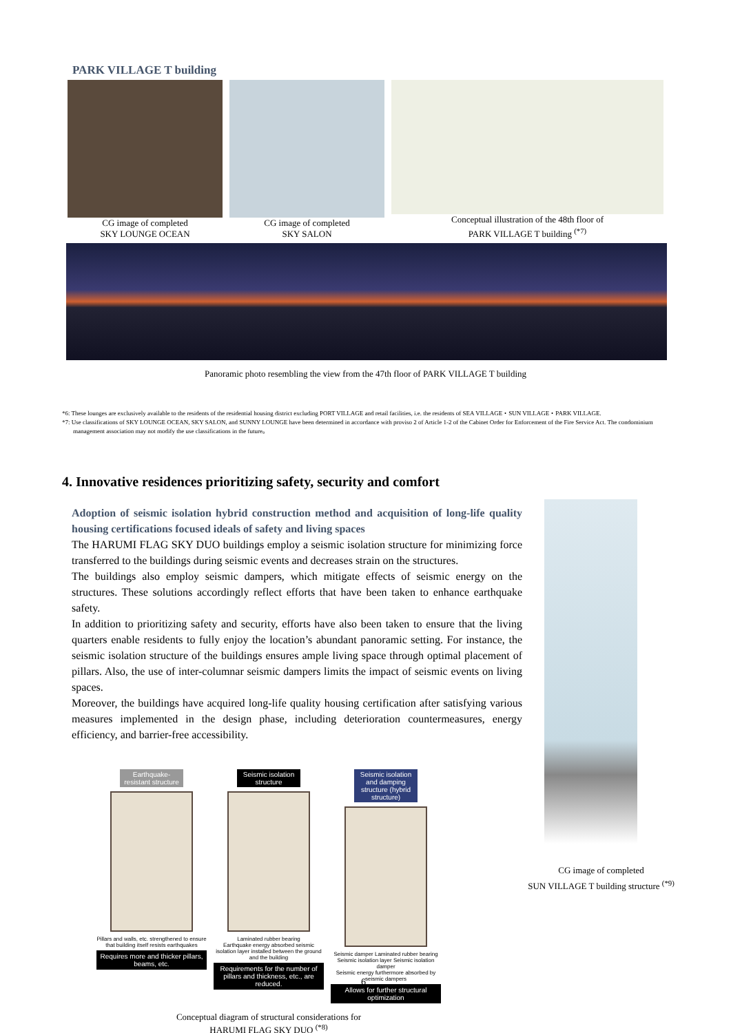PARK VILLAGE T building
CG image of completed
SKY LOUNGE OCEAN
CG image of completed
SKY SALON
Conceptual illustration of the 48th floor of
PARK VILLAGE T building <sup>(*7)</sup>
Panoramic photo resembling the view from the 47th floor of PARK VILLAGE T building
*6: These lounges are exclusively available to the residents of the residential housing district excluding PORT VILLAGE and retail facilities, i.e. the residents of SEA VILLAGE・SUN VILLAGE・PARK VILLAGE.
*7: Use classifications of SKY LOUNGE OCEAN, SKY SALON, and SUNNY LOUNGE have been determined in accordance with proviso 2 of Article 1-2 of the Cabinet Order for Enforcement of the Fire Service Act. The condominium management association may not modify the use classifications in the future。
4. Innovative residences prioritizing safety, security and comfort
Adoption of seismic isolation hybrid construction method and acquisition of long-life quality housing certifications focused ideals of safety and living spaces
The HARUMI FLAG SKY DUO buildings employ a seismic isolation structure for minimizing force transferred to the buildings during seismic events and decreases strain on the structures.
The buildings also employ seismic dampers, which mitigate effects of seismic energy on the structures. These solutions accordingly reflect efforts that have been taken to enhance earthquake safety.
In addition to prioritizing safety and security, efforts have also been taken to ensure that the living quarters enable residents to fully enjoy the location’s abundant panoramic setting. For instance, the seismic isolation structure of the buildings ensures ample living space through optimal placement of pillars. Also, the use of inter-columnar seismic dampers limits the impact of seismic events on living spaces.
Moreover, the buildings have acquired long-life quality housing certification after satisfying various measures implemented in the design phase, including deterioration countermeasures, energy efficiency, and barrier-free accessibility.
CG image of completed
SUN VILLAGE T building structure <sup>(*9)</sup>
Earthquake-resistant structure
Pillars and walls, etc. strengthened to ensure that building itself resists earthquakes
Requires more and thicker pillars, beams, etc.
Seismic isolation structure
Laminated rubber bearing
Earthquake energy absorbed seismic isolation layer installed between the ground and the building
Requirements for the number of pillars and thickness, etc., are reduced.
Seismic isolation and damping structure (hybrid structure)
Seismic damper Laminated rubber bearing Seismic isolation layer Seismic isolation damper
Seismic energy furthermore absorbed by seismic dampers
Allows for further structural optimization
Conceptual diagram of structural considerations for
HARUMI FLAG SKY DUO <sup>(*8)</sup>
6